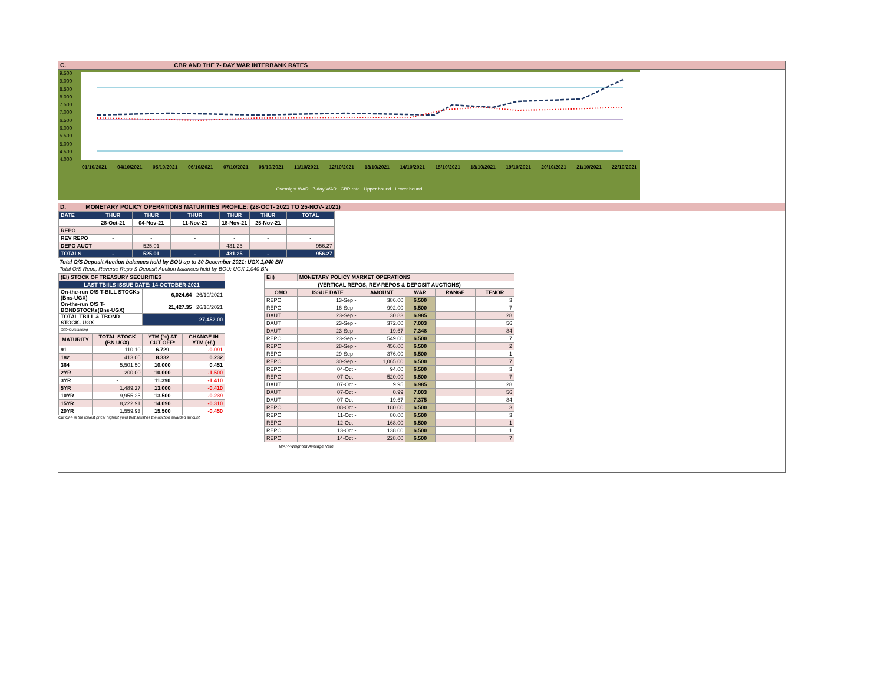C. CBR AND THE 7- DAY WAR INTERBANK RATES
9.500
9.000
8.500
8.000
7.500
7.000
6.500
6.000
5.500
5.000
4.500
4.000
01/10/2021 04/10/2021 05/10/2021 06/10/2021 07/10/2021 08/10/2021 11/10/2021 12/10/2021 13/10/2021 14/10/2021 15/10/2021 18/10/2021 19/10/2021 20/10/2021 21/10/2021 22/10/2021
Overnight WAR 7-day WAR CBR rate Upper bound Lower bound
D. MONETARY POLICY OPERATIONS MATURITIES PROFILE: (28-OCT- 2021 TO 25-NOV- 2021)
| DATE | THUR | THUR | THUR | THUR | THUR | TOTAL |
| | 28-Oct-21 | 04-Nov-21 | 11-Nov-21 | 18-Nov-21 | 25-Nov-21 | |
| REPO | - | - | - | - | - | - |
| REV REPO | - | - | - | - | - | - |
| DEPO AUCT | - | 525.01 | - | 431.25 | - | 956.27 |
| TOTALS | - | 525.01 | - | 431.25 | - | 956.27 |
Total O/S Deposit Auction balances held by BOU up to 30 December 2021: UGX 1,040 BN
Total O/S Repo, Reverse Repo & Deposit Auction balances held by BOU: UGX 1,040 BN
| (EI) STOCK OF TREASURY SECURITIES | | | |
| LAST TBIILS ISSUE DATE: 14-OCTOBER-2021 | | | |
| On-the-run O/S T-BILL STOCKs (Bns-UGX) | | 6,024.64 26/10/2021 | |
| On-the-run O/S T-BONDSTOCKs(Bns-UGX) | | 21,427.35 26/10/2021 | |
| TOTAL TBILL & TBOND STOCK- UGX | | 27,452.00 | |
| O/S=Outstanding | | | |
| MATURITY | TOTAL STOCK (BN UGX) | YTM (%) AT CUT OFF* | CHANGE IN YTM (+/-) |
| 91 | 110.10 | 6.729 | -0.091 |
| 182 | 413.05 | 8.332 | 0.232 |
| 364 | 5,501.50 | 10.000 | 0.451 |
| 2YR | 200.00 | 10.000 | -1.500 |
| 3YR | - | 11.390 | -1.410 |
| 5YR | 1,489.27 | 13.000 | -0.410 |
| 10YR | 9,955.25 | 13.500 | -0.239 |
| 15YR | 8,222.91 | 14.090 | -0.310 |
| 20YR | 1,559.93 | 15.500 | -0.450 |
Cut OFF is the lowest price/ highest yield that satisfies the auction awarded amount.
| Eii) | MONETARY POLICY MARKET OPERATIONS | | | | |
| (VERTICAL REPOS, REV-REPOS & DEPOSIT AUCTIONS) | | | | | |
| OMO | ISSUE DATE | AMOUNT | WAR | RANGE | TENOR |
| REPO | 13-Sep - | 386.00 | 6.500 | | 3 |
| REPO | 16-Sep - | 992.00 | 6.500 | | 7 |
| DAUT | 23-Sep - | 30.83 | 6.985 | | 28 |
| DAUT | 23-Sep - | 372.00 | 7.003 | | 56 |
| DAUT | 23-Sep - | 19.67 | 7.348 | | 84 |
| REPO | 23-Sep - | 549.00 | 6.500 | | 7 |
| REPO | 28-Sep - | 456.00 | 6.500 | | 2 |
| REPO | 29-Sep - | 376.00 | 6.500 | | 1 |
| REPO | 30-Sep - | 1,065.00 | 6.500 | | 7 |
| REPO | 04-Oct - | 94.00 | 6.500 | | 3 |
| REPO | 07-Oct - | 520.00 | 6.500 | | 7 |
| DAUT | 07-Oct - | 9.95 | 6.985 | | 28 |
| DAUT | 07-Oct - | 0.99 | 7.003 | | 56 |
| DAUT | 07-Oct - | 19.67 | 7.375 | | 84 |
| REPO | 08-Oct - | 180.00 | 6.500 | | 3 |
| REPO | 11-Oct - | 80.00 | 6.500 | | 3 |
| REPO | 12-Oct - | 168.00 | 6.500 | | 1 |
| REPO | 13-Oct - | 138.00 | 6.500 | | 1 |
| REPO | 14-Oct - | 228.00 | 6.500 | | 7 |
| WAR-Weighted Average Rate | | | | | |